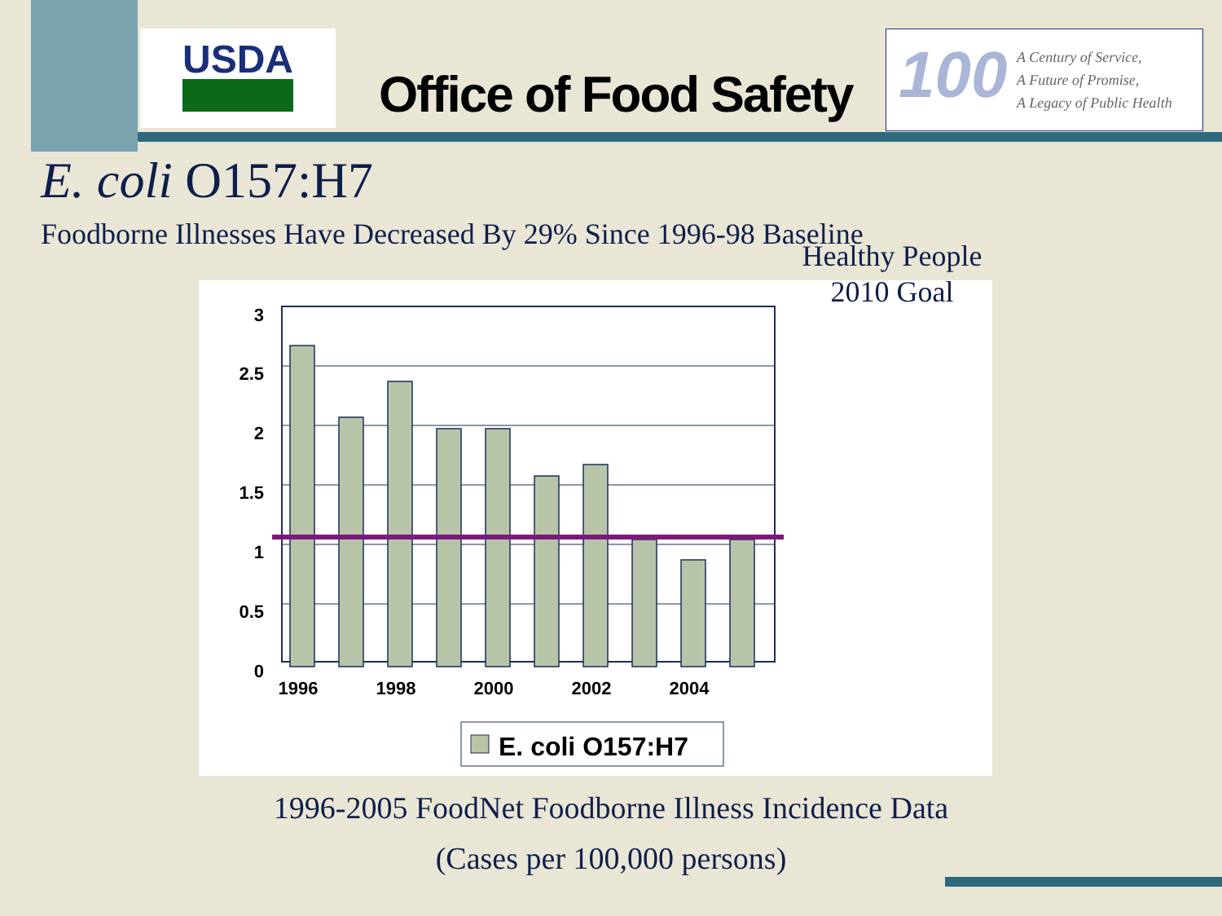USDA
Office of Food Safety
100
A Century of Service,
A Future of Promise,
A Legacy of Public Health
E. coli O157:H7
Foodborne Illnesses Have Decreased By 29% Since 1996-98 Baseline
3
2.5
2
1.5
1
0.5
0
1996
1998
2000
2002
2004
E. coli O157:H7
Healthy People 2010 Goal
1996-2005 FoodNet Foodborne Illness Incidence Data
(Cases per 100,000 persons)